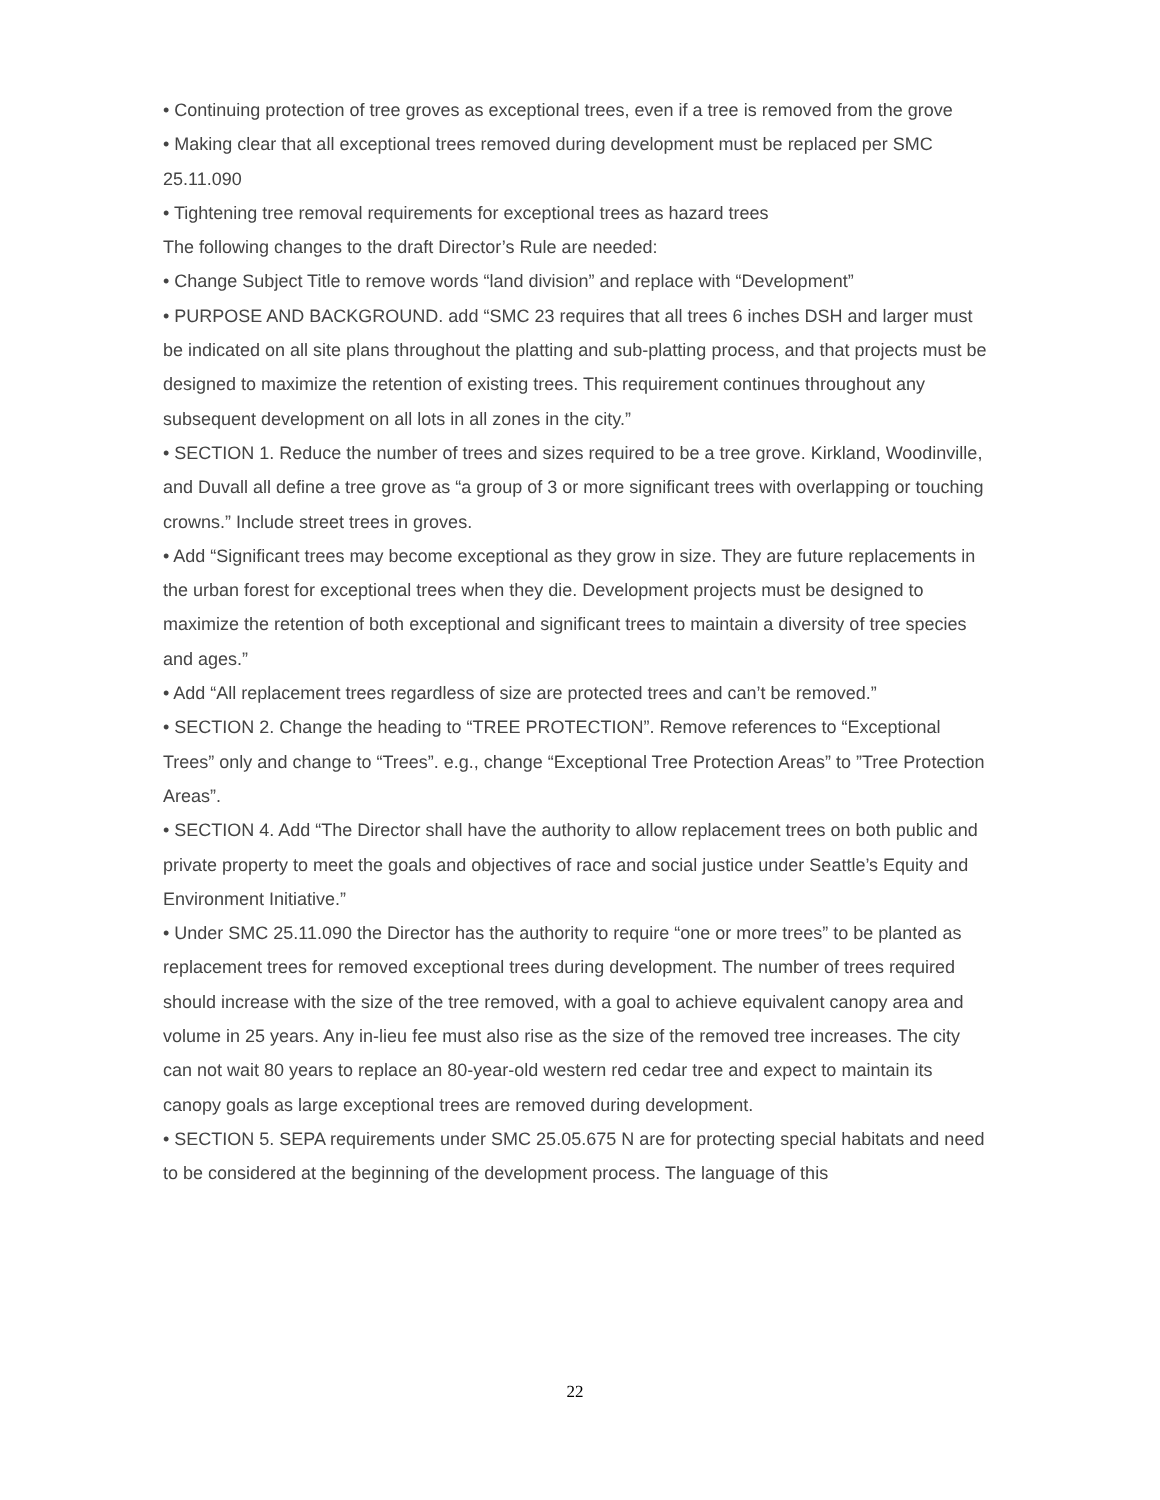• Continuing protection of tree groves as exceptional trees, even if a tree is removed from the grove
• Making clear that all exceptional trees removed during development must be replaced per SMC 25.11.090
• Tightening tree removal requirements for exceptional trees as hazard trees
The following changes to the draft Director’s Rule are needed:
• Change Subject Title to remove words “land division” and replace with “Development”
• PURPOSE AND BACKGROUND. add “SMC 23 requires that all trees 6 inches DSH and larger must be indicated on all site plans throughout the platting and sub-platting process, and that projects must be designed to maximize the retention of existing trees. This requirement continues throughout any subsequent development on all lots in all zones in the city.”
• SECTION 1. Reduce the number of trees and sizes required to be a tree grove. Kirkland, Woodinville, and Duvall all define a tree grove as “a group of 3 or more significant trees with overlapping or touching crowns.” Include street trees in groves.
• Add “Significant trees may become exceptional as they grow in size. They are future replacements in the urban forest for exceptional trees when they die. Development projects must be designed to maximize the retention of both exceptional and significant trees to maintain a diversity of tree species and ages.”
• Add “All replacement trees regardless of size are protected trees and can’t be removed.”
• SECTION 2. Change the heading to “TREE PROTECTION”. Remove references to “Exceptional Trees” only and change to “Trees”. e.g., change “Exceptional Tree Protection Areas” to ”Tree Protection Areas”.
• SECTION 4. Add “The Director shall have the authority to allow replacement trees on both public and private property to meet the goals and objectives of race and social justice under Seattle’s Equity and Environment Initiative.”
• Under SMC 25.11.090 the Director has the authority to require “one or more trees” to be planted as replacement trees for removed exceptional trees during development. The number of trees required should increase with the size of the tree removed, with a goal to achieve equivalent canopy area and volume in 25 years. Any in-lieu fee must also rise as the size of the removed tree increases. The city can not wait 80 years to replace an 80-year-old western red cedar tree and expect to maintain its canopy goals as large exceptional trees are removed during development.
• SECTION 5. SEPA requirements under SMC 25.05.675 N are for protecting special habitats and need to be considered at the beginning of the development process. The language of this
22